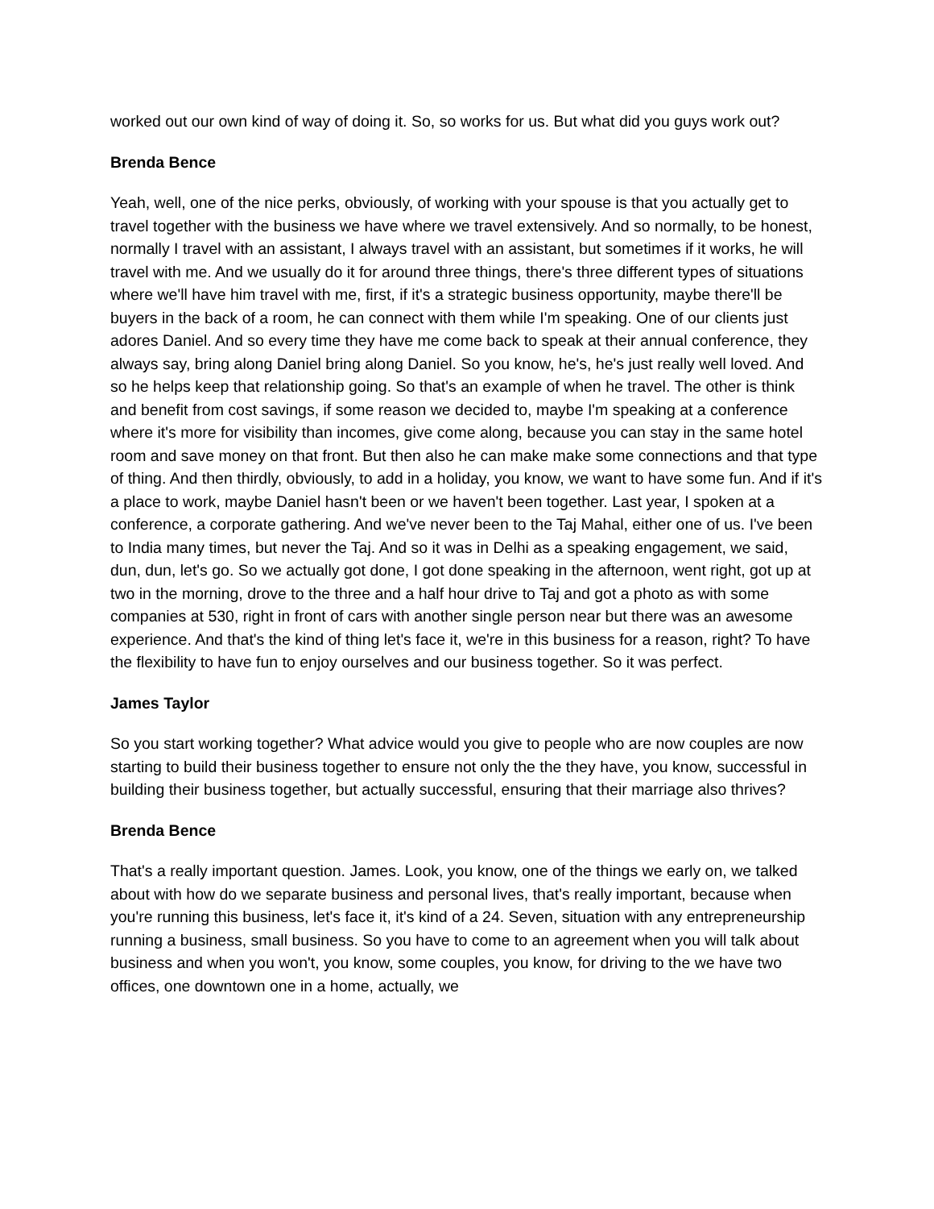worked out our own kind of way of doing it. So, so works for us. But what did you guys work out?
Brenda Bence
Yeah, well, one of the nice perks, obviously, of working with your spouse is that you actually get to travel together with the business we have where we travel extensively. And so normally, to be honest, normally I travel with an assistant, I always travel with an assistant, but sometimes if it works, he will travel with me. And we usually do it for around three things, there's three different types of situations where we'll have him travel with me, first, if it's a strategic business opportunity, maybe there'll be buyers in the back of a room, he can connect with them while I'm speaking. One of our clients just adores Daniel. And so every time they have me come back to speak at their annual conference, they always say, bring along Daniel bring along Daniel. So you know, he's, he's just really well loved. And so he helps keep that relationship going. So that's an example of when he travel. The other is think and benefit from cost savings, if some reason we decided to, maybe I'm speaking at a conference where it's more for visibility than incomes, give come along, because you can stay in the same hotel room and save money on that front. But then also he can make make some connections and that type of thing. And then thirdly, obviously, to add in a holiday, you know, we want to have some fun. And if it's a place to work, maybe Daniel hasn't been or we haven't been together. Last year, I spoken at a conference, a corporate gathering. And we've never been to the Taj Mahal, either one of us. I've been to India many times, but never the Taj. And so it was in Delhi as a speaking engagement, we said, dun, dun, let's go. So we actually got done, I got done speaking in the afternoon, went right, got up at two in the morning, drove to the three and a half hour drive to Taj and got a photo as with some companies at 530, right in front of cars with another single person near but there was an awesome experience. And that's the kind of thing let's face it, we're in this business for a reason, right? To have the flexibility to have fun to enjoy ourselves and our business together. So it was perfect.
James Taylor
So you start working together? What advice would you give to people who are now couples are now starting to build their business together to ensure not only the the they have, you know, successful in building their business together, but actually successful, ensuring that their marriage also thrives?
Brenda Bence
That's a really important question. James. Look, you know, one of the things we early on, we talked about with how do we separate business and personal lives, that's really important, because when you're running this business, let's face it, it's kind of a 24. Seven, situation with any entrepreneurship running a business, small business. So you have to come to an agreement when you will talk about business and when you won't, you know, some couples, you know, for driving to the we have two offices, one downtown one in a home, actually, we